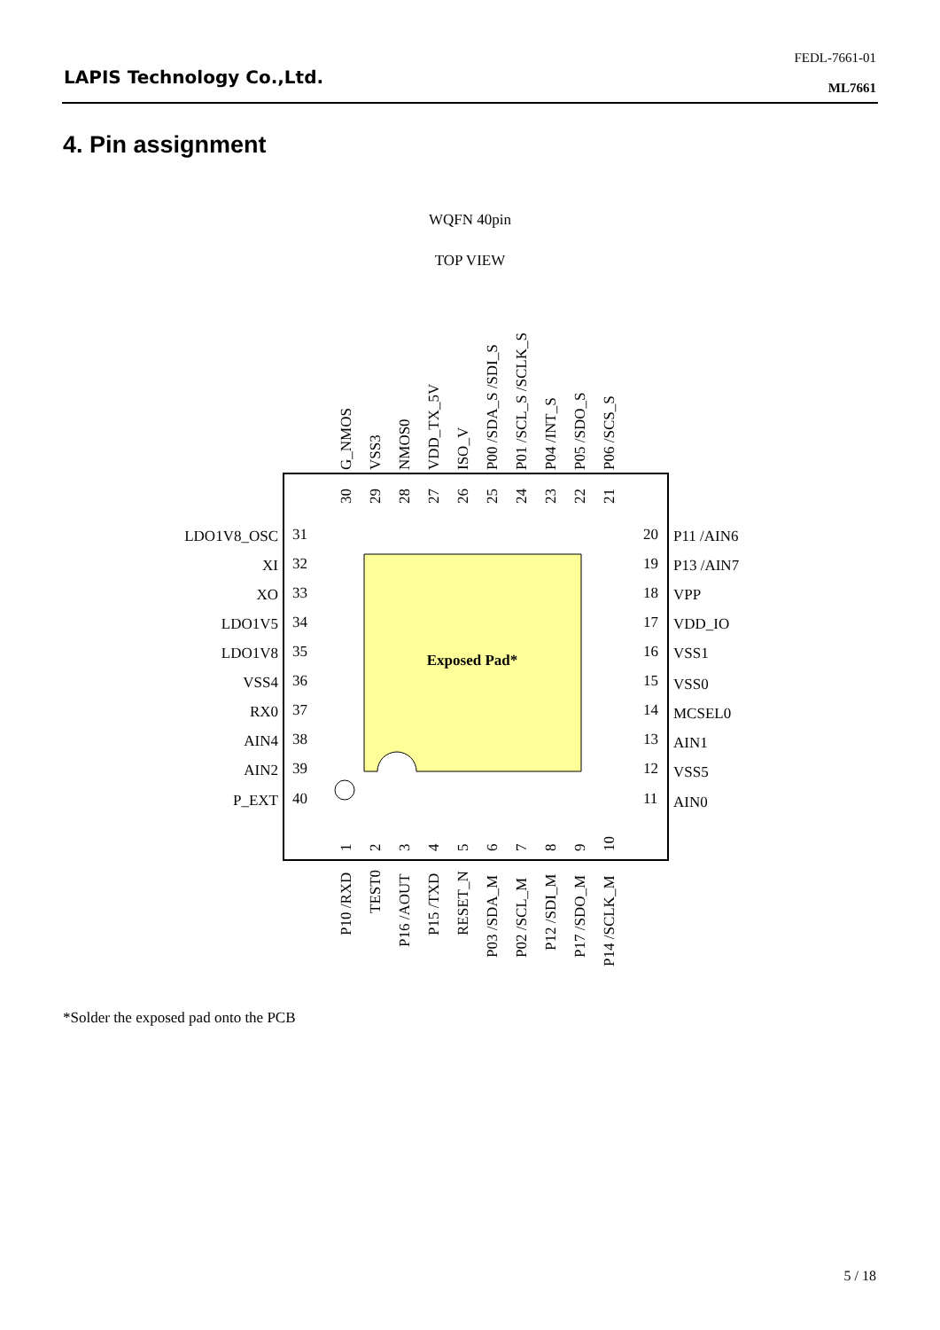LAPIS Technology Co.,Ltd.
FEDL-7661-01
ML7661
4. Pin assignment
WQFN 40pin
TOP VIEW
Exposed Pad*
LDO1V8_OSC
XI
XO
LDO1V5
LDO1V8
VSS4
RX0
AIN4
AIN2
P_EXT
31
32
33
34
35
36
37
38
39
40
20
19
18
17
16
15
14
13
12
11
P11 /AIN6
P13 /AIN7
VPP
VDD_IO
VSS1
VSS0
MCSEL0
AIN1
VSS5
AIN0
G_NMOS
VSS3
NMOS0
VDD_TX_5V
ISO_V
P00 /SDA_S /SDI_S
P01 /SCL_S /SCLK_S
P04 /INT_S
P05 /SDO_S
P06 /SCS_S
30
29
28
27
26
25
24
23
22
21
1
2
3
4
5
6
7
8
9
10
P10 /RXD
TEST0
P16 /AOUT
P15 /TXD
RESET_N
P03 /SDA_M
P02 /SCL_M
P12 /SDI_M
P17 /SDO_M
P14 /SCLK_M
*Solder the exposed pad onto the PCB
5 / 18